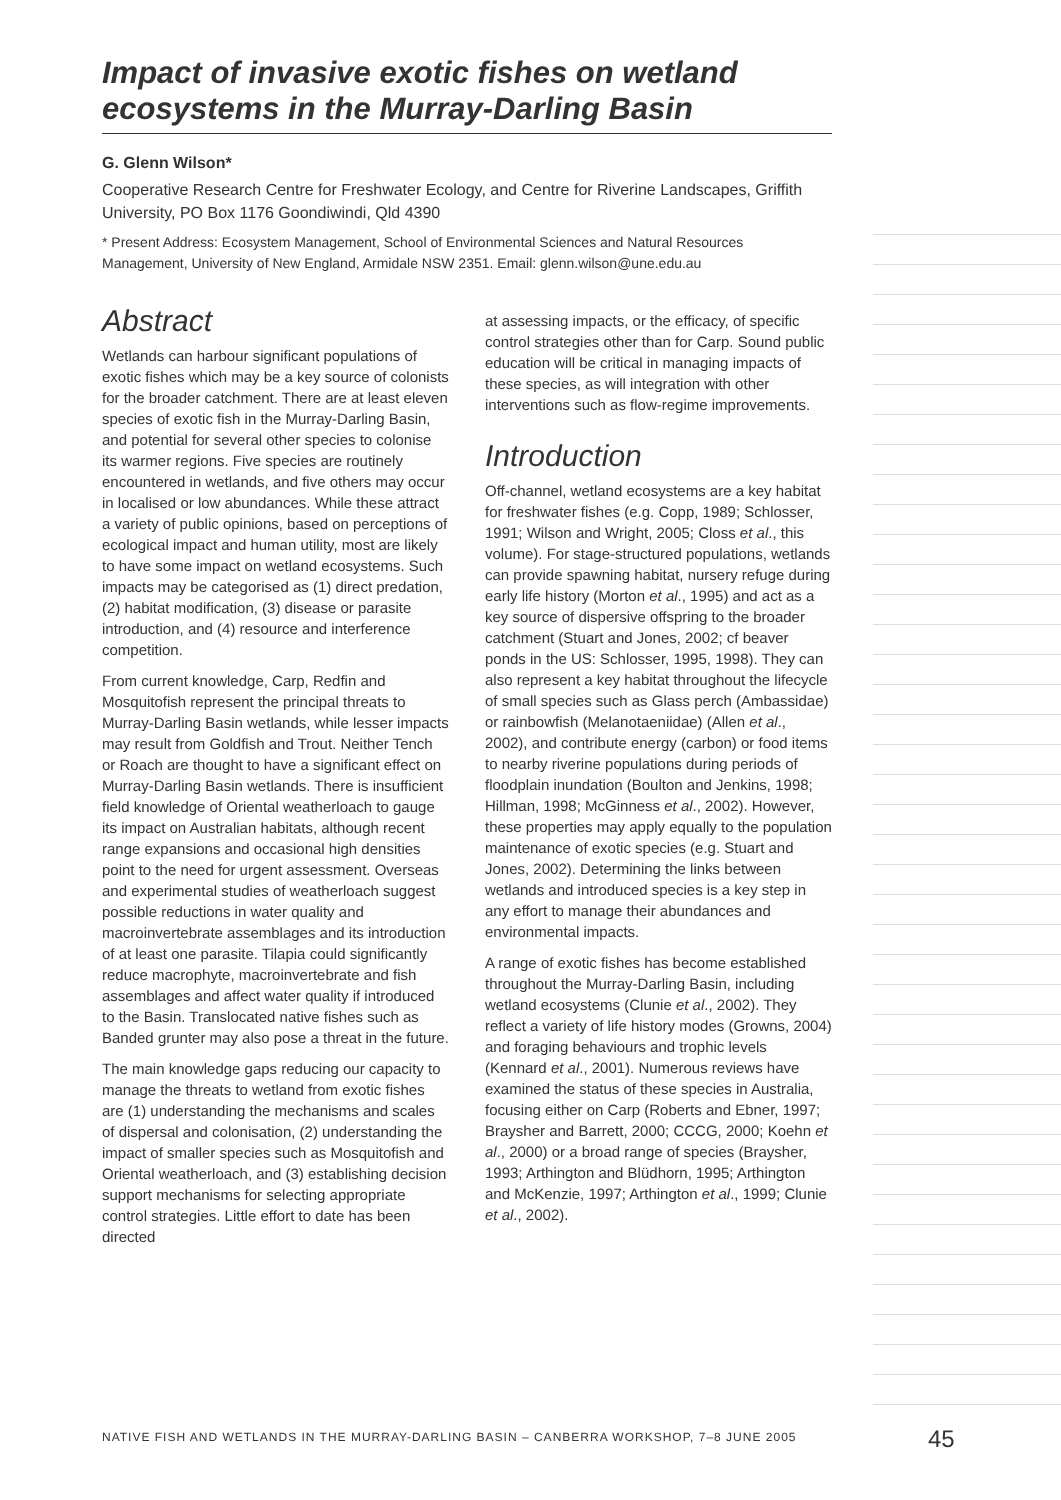Impact of invasive exotic fishes on wetland ecosystems in the Murray-Darling Basin
G. Glenn Wilson*
Cooperative Research Centre for Freshwater Ecology, and Centre for Riverine Landscapes, Griffith University, PO Box 1176 Goondiwindi, Qld 4390
* Present Address: Ecosystem Management, School of Environmental Sciences and Natural Resources Management, University of New England, Armidale NSW 2351. Email: glenn.wilson@une.edu.au
Abstract
Wetlands can harbour significant populations of exotic fishes which may be a key source of colonists for the broader catchment. There are at least eleven species of exotic fish in the Murray-Darling Basin, and potential for several other species to colonise its warmer regions. Five species are routinely encountered in wetlands, and five others may occur in localised or low abundances. While these attract a variety of public opinions, based on perceptions of ecological impact and human utility, most are likely to have some impact on wetland ecosystems. Such impacts may be categorised as (1) direct predation, (2) habitat modification, (3) disease or parasite introduction, and (4) resource and interference competition.
From current knowledge, Carp, Redfin and Mosquitofish represent the principal threats to Murray-Darling Basin wetlands, while lesser impacts may result from Goldfish and Trout. Neither Tench or Roach are thought to have a significant effect on Murray-Darling Basin wetlands. There is insufficient field knowledge of Oriental weatherloach to gauge its impact on Australian habitats, although recent range expansions and occasional high densities point to the need for urgent assessment. Overseas and experimental studies of weatherloach suggest possible reductions in water quality and macroinvertebrate assemblages and its introduction of at least one parasite. Tilapia could significantly reduce macrophyte, macroinvertebrate and fish assemblages and affect water quality if introduced to the Basin. Translocated native fishes such as Banded grunter may also pose a threat in the future.
The main knowledge gaps reducing our capacity to manage the threats to wetland from exotic fishes are (1) understanding the mechanisms and scales of dispersal and colonisation, (2) understanding the impact of smaller species such as Mosquitofish and Oriental weatherloach, and (3) establishing decision support mechanisms for selecting appropriate control strategies. Little effort to date has been directed
at assessing impacts, or the efficacy, of specific control strategies other than for Carp. Sound public education will be critical in managing impacts of these species, as will integration with other interventions such as flow-regime improvements.
Introduction
Off-channel, wetland ecosystems are a key habitat for freshwater fishes (e.g. Copp, 1989; Schlosser, 1991; Wilson and Wright, 2005; Closs et al., this volume). For stage-structured populations, wetlands can provide spawning habitat, nursery refuge during early life history (Morton et al., 1995) and act as a key source of dispersive offspring to the broader catchment (Stuart and Jones, 2002; cf beaver ponds in the US: Schlosser, 1995, 1998). They can also represent a key habitat throughout the lifecycle of small species such as Glass perch (Ambassidae) or rainbowfish (Melanotaeniidae) (Allen et al., 2002), and contribute energy (carbon) or food items to nearby riverine populations during periods of floodplain inundation (Boulton and Jenkins, 1998; Hillman, 1998; McGinness et al., 2002). However, these properties may apply equally to the population maintenance of exotic species (e.g. Stuart and Jones, 2002). Determining the links between wetlands and introduced species is a key step in any effort to manage their abundances and environmental impacts.
A range of exotic fishes has become established throughout the Murray-Darling Basin, including wetland ecosystems (Clunie et al., 2002). They reflect a variety of life history modes (Growns, 2004) and foraging behaviours and trophic levels (Kennard et al., 2001). Numerous reviews have examined the status of these species in Australia, focusing either on Carp (Roberts and Ebner, 1997; Braysher and Barrett, 2000; CCCG, 2000; Koehn et al., 2000) or a broad range of species (Braysher, 1993; Arthington and Blüdhorn, 1995; Arthington and McKenzie, 1997; Arthington et al., 1999; Clunie et al., 2002).
NATIVE FISH AND WETLANDS IN THE MURRAY-DARLING BASIN – CANBERRA WORKSHOP, 7–8 JUNE 2005
45